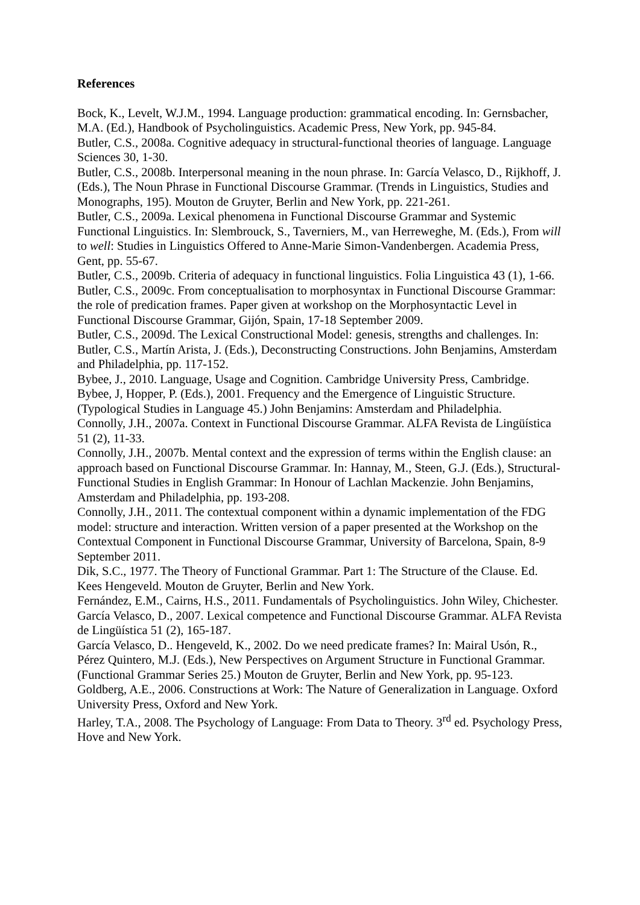References
Bock, K., Levelt, W.J.M., 1994. Language production: grammatical encoding. In: Gernsbacher, M.A. (Ed.), Handbook of Psycholinguistics. Academic Press, New York, pp. 945-84.
Butler, C.S., 2008a. Cognitive adequacy in structural-functional theories of language. Language Sciences 30, 1-30.
Butler, C.S., 2008b. Interpersonal meaning in the noun phrase. In: García Velasco, D., Rijkhoff, J. (Eds.), The Noun Phrase in Functional Discourse Grammar. (Trends in Linguistics, Studies and Monographs, 195). Mouton de Gruyter, Berlin and New York, pp. 221-261.
Butler, C.S., 2009a. Lexical phenomena in Functional Discourse Grammar and Systemic Functional Linguistics. In: Slembrouck, S., Taverniers, M., van Herreweghe, M. (Eds.), From will to well: Studies in Linguistics Offered to Anne-Marie Simon-Vandenbergen. Academia Press, Gent, pp. 55-67.
Butler, C.S., 2009b. Criteria of adequacy in functional linguistics. Folia Linguistica 43 (1), 1-66.
Butler, C.S., 2009c. From conceptualisation to morphosyntax in Functional Discourse Grammar: the role of predication frames. Paper given at workshop on the Morphosyntactic Level in Functional Discourse Grammar, Gijón, Spain, 17-18 September 2009.
Butler, C.S., 2009d. The Lexical Constructional Model: genesis, strengths and challenges. In: Butler, C.S., Martín Arista, J. (Eds.), Deconstructing Constructions. John Benjamins, Amsterdam and Philadelphia, pp. 117-152.
Bybee, J., 2010. Language, Usage and Cognition. Cambridge University Press, Cambridge.
Bybee, J, Hopper, P. (Eds.), 2001. Frequency and the Emergence of Linguistic Structure. (Typological Studies in Language 45.) John Benjamins: Amsterdam and Philadelphia.
Connolly, J.H., 2007a. Context in Functional Discourse Grammar. ALFA Revista de Lingüística 51 (2), 11-33.
Connolly, J.H., 2007b. Mental context and the expression of terms within the English clause: an approach based on Functional Discourse Grammar. In: Hannay, M., Steen, G.J. (Eds.), Structural-Functional Studies in English Grammar: In Honour of Lachlan Mackenzie. John Benjamins, Amsterdam and Philadelphia, pp. 193-208.
Connolly, J.H., 2011. The contextual component within a dynamic implementation of the FDG model: structure and interaction. Written version of a paper presented at the Workshop on the Contextual Component in Functional Discourse Grammar, University of Barcelona, Spain, 8-9 September 2011.
Dik, S.C., 1977. The Theory of Functional Grammar. Part 1: The Structure of the Clause. Ed. Kees Hengeveld. Mouton de Gruyter, Berlin and New York.
Fernández, E.M., Cairns, H.S., 2011. Fundamentals of Psycholinguistics. John Wiley, Chichester.
García Velasco, D., 2007. Lexical competence and Functional Discourse Grammar. ALFA Revista de Lingüística 51 (2), 165-187.
García Velasco, D.. Hengeveld, K., 2002. Do we need predicate frames? In: Mairal Usón, R., Pérez Quintero, M.J. (Eds.), New Perspectives on Argument Structure in Functional Grammar. (Functional Grammar Series 25.) Mouton de Gruyter, Berlin and New York, pp. 95-123.
Goldberg, A.E., 2006. Constructions at Work: The Nature of Generalization in Language. Oxford University Press, Oxford and New York.
Harley, T.A., 2008. The Psychology of Language: From Data to Theory. 3<sup>rd</sup> ed. Psychology Press, Hove and New York.